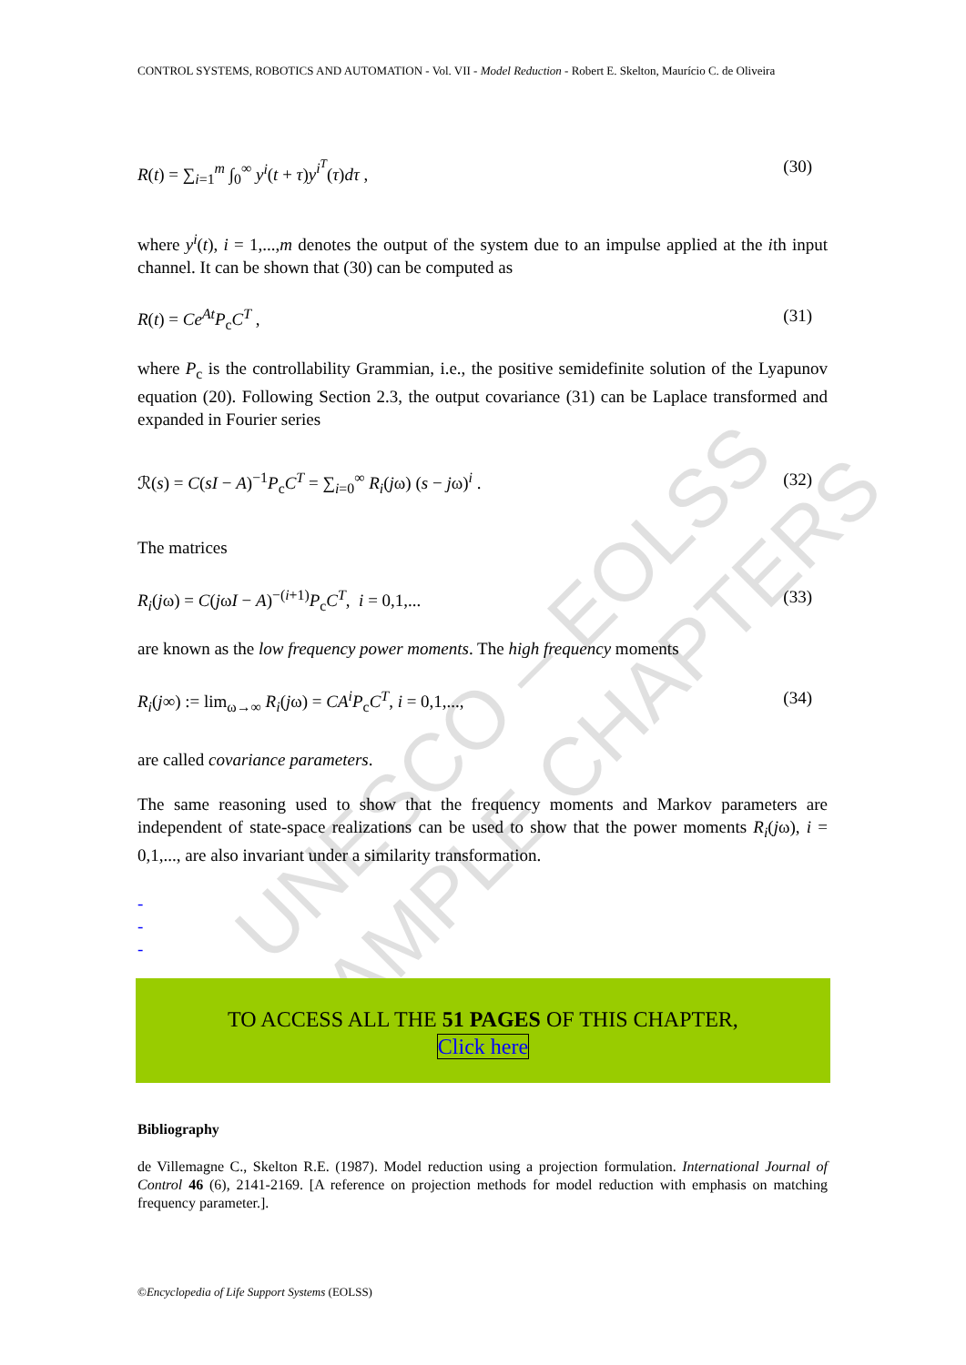UNESCO – EOLSS
SAMPLE CHAPTERS
CONTROL SYSTEMS, ROBOTICS AND AUTOMATION - Vol. VII - Model Reduction - Robert E. Skelton, Maurício C. de Oliveira
R(t) = ∑<sub>i=1</sub><sup>m</sup> ∫<sub>0</sub><sup>∞</sup> y<sup>i</sup>(t + τ)y<sup>i<sup>T</sup></sup>(τ)dτ , (30)
where y<sup>i</sup>(t), i = 1,...,m denotes the output of the system due to an impulse applied at the ith input channel. It can be shown that (30) can be computed as
R(t) = Ce<sup>At</sup>P<sub>c</sub>C<sup>T</sup> , (31)
where P<sub>c</sub> is the controllability Grammian, i.e., the positive semidefinite solution of the Lyapunov equation (20). Following Section 2.3, the output covariance (31) can be Laplace transformed and expanded in Fourier series
ℛ(s) = C(sI − A)<sup>−1</sup>P<sub>c</sub>C<sup>T</sup> = ∑<sub>i=0</sub><sup>∞</sup> R<sub>i</sub>(jω) (s − jω)<sup>i</sup> . (32)
The matrices
R<sub>i</sub>(jω) = C(jωI − A)<sup>−(i+1)</sup>P<sub>c</sub>C<sup>T</sup>, i = 0,1,... (33)
are known as the low frequency power moments. The high frequency moments
R<sub>i</sub>(j∞) := lim<sub>ω→∞</sub> R<sub>i</sub>(jω) = CA<sup>i</sup>P<sub>c</sub>C<sup>T</sup>, i = 0,1,..., (34)
are called covariance parameters.
The same reasoning used to show that the frequency moments and Markov parameters are independent of state-space realizations can be used to show that the power moments R<sub>i</sub>(jω), i = 0,1,..., are also invariant under a similarity transformation.
-
-
-
TO ACCESS ALL THE 51 PAGES OF THIS CHAPTER,
Click here
Bibliography
de Villemagne C., Skelton R.E. (1987). Model reduction using a projection formulation. International Journal of Control 46 (6), 2141-2169. [A reference on projection methods for model reduction with emphasis on matching frequency parameter.].
©Encyclopedia of Life Support Systems (EOLSS)